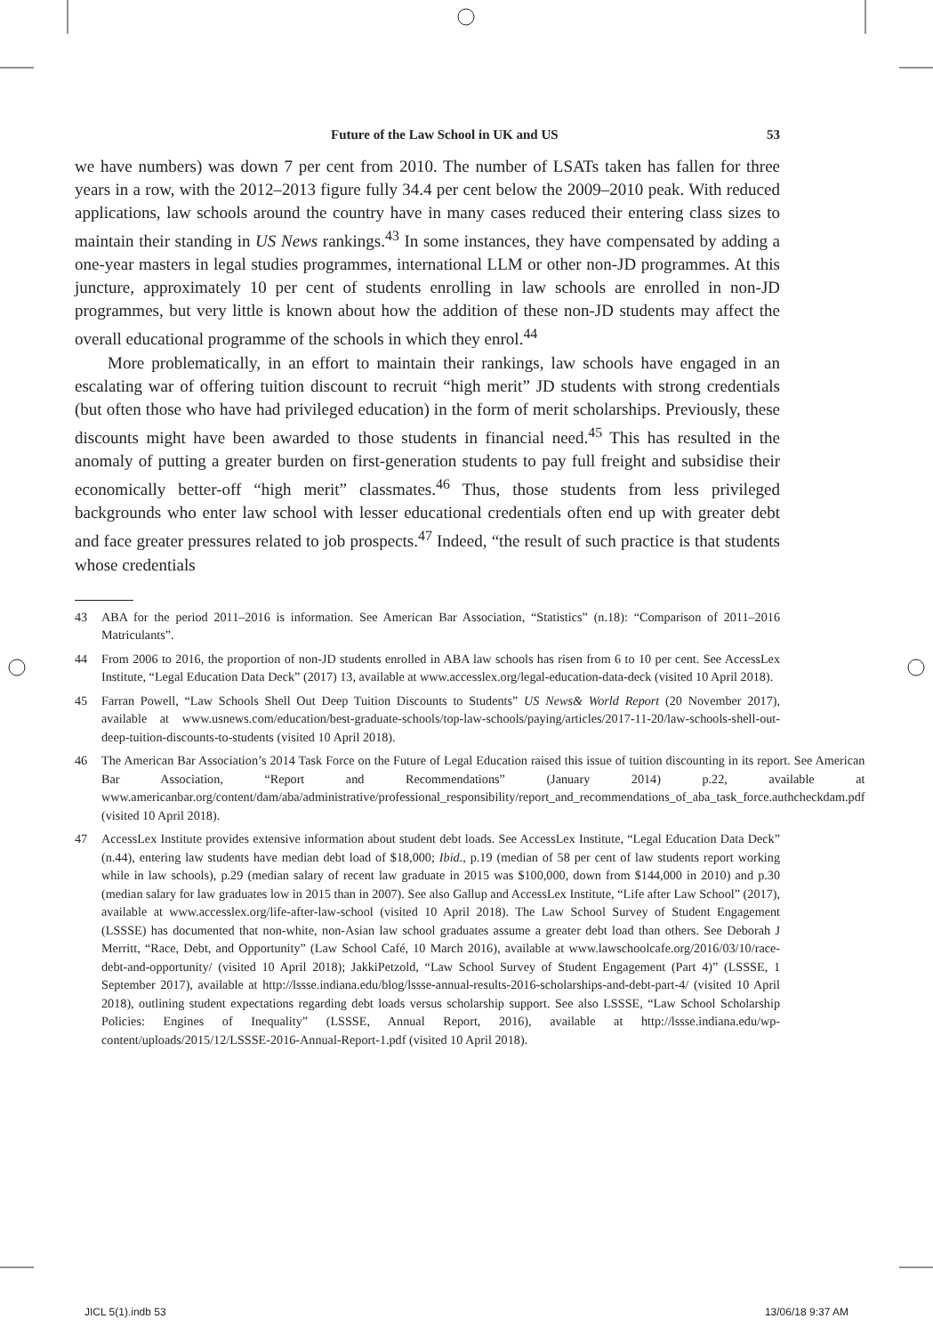Future of the Law School in UK and US 53
we have numbers) was down 7 per cent from 2010. The number of LSATs taken has fallen for three years in a row, with the 2012–2013 figure fully 34.4 per cent below the 2009–2010 peak. With reduced applications, law schools around the country have in many cases reduced their entering class sizes to maintain their standing in US News rankings.<sup>43</sup> In some instances, they have compensated by adding a one-year masters in legal studies programmes, international LLM or other non-JD programmes. At this juncture, approximately 10 per cent of students enrolling in law schools are enrolled in non-JD programmes, but very little is known about how the addition of these non-JD students may affect the overall educational programme of the schools in which they enrol.<sup>44</sup>
More problematically, in an effort to maintain their rankings, law schools have engaged in an escalating war of offering tuition discount to recruit “high merit” JD students with strong credentials (but often those who have had privileged education) in the form of merit scholarships. Previously, these discounts might have been awarded to those students in financial need.<sup>45</sup> This has resulted in the anomaly of putting a greater burden on first-generation students to pay full freight and subsidise their economically better-off “high merit” classmates.<sup>46</sup> Thus, those students from less privileged backgrounds who enter law school with lesser educational credentials often end up with greater debt and face greater pressures related to job prospects.<sup>47</sup> Indeed, “the result of such practice is that students whose credentials
43 ABA for the period 2011–2016 is information. See American Bar Association, “Statistics” (n.18): “Comparison of 2011–2016 Matriculants”.
44 From 2006 to 2016, the proportion of non-JD students enrolled in ABA law schools has risen from 6 to 10 per cent. See AccessLex Institute, “Legal Education Data Deck” (2017) 13, available at www.accesslex.org/legal-education-data-deck (visited 10 April 2018).
45 Farran Powell, “Law Schools Shell Out Deep Tuition Discounts to Students” US News& World Report (20 November 2017), available at www.usnews.com/education/best-graduate-schools/top-law-schools/paying/articles/2017-11-20/law-schools-shell-out-deep-tuition-discounts-to-students (visited 10 April 2018).
46 The American Bar Association’s 2014 Task Force on the Future of Legal Education raised this issue of tuition discounting in its report. See American Bar Association, “Report and Recommendations” (January 2014) p.22, available at www.americanbar.org/content/dam/aba/administrative/professional_responsibility/report_and_recommendations_of_aba_task_force.authcheckdam.pdf (visited 10 April 2018).
47 AccessLex Institute provides extensive information about student debt loads. See AccessLex Institute, “Legal Education Data Deck” (n.44), entering law students have median debt load of $18,000; Ibid., p.19 (median of 58 per cent of law students report working while in law schools), p.29 (median salary of recent law graduate in 2015 was $100,000, down from $144,000 in 2010) and p.30 (median salary for law graduates low in 2015 than in 2007). See also Gallup and AccessLex Institute, “Life after Law School” (2017), available at www.accesslex.org/life-after-law-school (visited 10 April 2018). The Law School Survey of Student Engagement (LSSSE) has documented that non-white, non-Asian law school graduates assume a greater debt load than others. See Deborah J Merritt, “Race, Debt, and Opportunity” (Law School Café, 10 March 2016), available at www.lawschoolcafe.org/2016/03/10/race-debt-and-opportunity/ (visited 10 April 2018); JakkiPetzold, “Law School Survey of Student Engagement (Part 4)” (LSSSE, 1 September 2017), available at http://lssse.indiana.edu/blog/lssse-annual-results-2016-scholarships-and-debt-part-4/ (visited 10 April 2018), outlining student expectations regarding debt loads versus scholarship support. See also LSSSE, “Law School Scholarship Policies: Engines of Inequality” (LSSSE, Annual Report, 2016), available at http://lssse.indiana.edu/wp-content/uploads/2015/12/LSSSE-2016-Annual-Report-1.pdf (visited 10 April 2018).
JICL 5(1).indb 53 13/06/18 9:37 AM